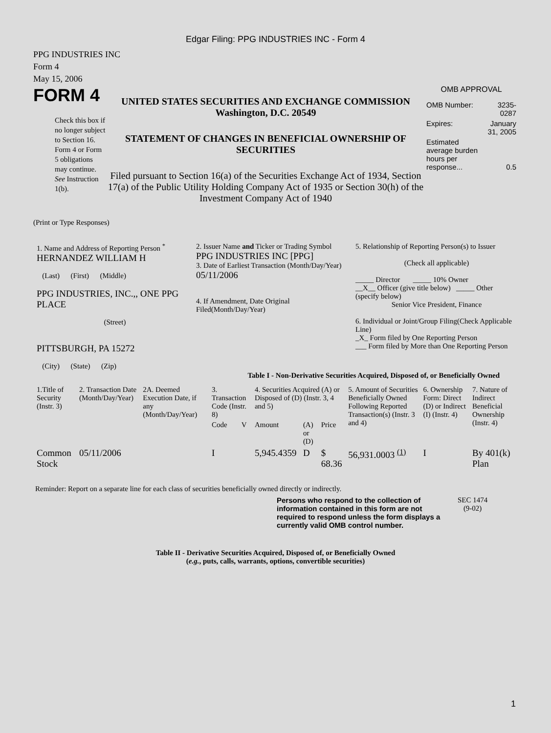Edgar Filing: PPG INDUSTRIES INC - Form 4
PPG INDUSTRIES INC
Form 4
May 15, 2006
FORM 4
Check this box if no longer subject to Section 16. Form 4 or Form 5 obligations may continue. See Instruction 1(b).
UNITED STATES SECURITIES AND EXCHANGE COMMISSION
Washington, D.C. 20549
STATEMENT OF CHANGES IN BENEFICIAL OWNERSHIP OF SECURITIES
Filed pursuant to Section 16(a) of the Securities Exchange Act of 1934, Section 17(a) of the Public Utility Holding Company Act of 1935 or Section 30(h) of the Investment Company Act of 1940
OMB APPROVAL
| OMB Number: | 3235-0287 |
| Expires: | January 31, 2005 |
| Estimated average burden hours per response... | 0.5 |
(Print or Type Responses)
| 1. Name and Address of Reporting Person <sup>*</sup> HERNANDEZ WILLIAM H (Last) (First) (Middle) PPG INDUSTRIES, INC.,, ONE PPG PLACE (Street) PITTSBURGH, PA 15272 (City) (State) (Zip) | 2. Issuer Name and Ticker or Trading Symbol PPG INDUSTRIES INC [PPG] 3. Date of Earliest Transaction (Month/Day/Year) 05/11/2006 4. If Amendment, Date Original Filed(Month/Day/Year) | 5. Relationship of Reporting Person(s) to Issuer (Check all applicable) _____ Director _____ 10% Owner __X__ Officer (give title below) _____ Other (specify below) Senior Vice President, Finance 6. Individual or Joint/Group Filing(Check Applicable Line) _X_ Form filed by One Reporting Person ___ Form filed by More than One Reporting Person |
Table I - Non-Derivative Securities Acquired, Disposed of, or Beneficially Owned
| 1.Title of Security (Instr. 3) | 2. Transaction Date (Month/Day/Year) | 2A. Deemed Execution Date, if any (Month/Day/Year) | 3. Transaction Code (Instr. 8) | | 4. Securities Acquired (A) or Disposed of (D) (Instr. 3, 4 and 5) | | | 5. Amount of Securities Beneficially Owned Following Reported Transaction(s) (Instr. 3 and 4) | 6. Ownership Form: Direct (D) or Indirect (I) (Instr. 4) | 7. Nature of Indirect Beneficial Ownership (Instr. 4) |
| --- | --- | --- | --- | --- | --- | --- | --- | --- | --- | --- |
| | | | Code | V | Amount | (A) or (D) | Price | | | |
| Common Stock | 05/11/2006 | | I | | 5,945.4359 | D | $ 68.36 | 56,931.0003 <sup>(1)</sup> | I | By 401(k) Plan |
Reminder: Report on a separate line for each class of securities beneficially owned directly or indirectly.
Persons who respond to the collection of information contained in this form are not required to respond unless the form displays a currently valid OMB control number.
SEC 1474
(9-02)
Table II - Derivative Securities Acquired, Disposed of, or Beneficially Owned
(e.g., puts, calls, warrants, options, convertible securities)
1